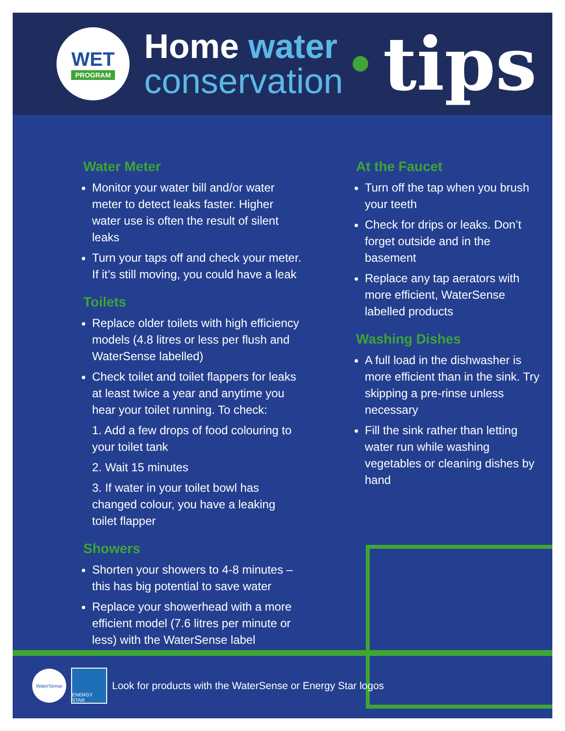WET
PROGRAM
Home water
conservation
tips
Water Meter
Monitor your water bill and/or water meter to detect leaks faster. Higher water use is often the result of silent leaks
Turn your taps off and check your meter. If it’s still moving, you could have a leak
Toilets
Replace older toilets with high efficiency models (4.8 litres or less per flush and WaterSense labelled)
Check toilet and toilet flappers for leaks at least twice a year and anytime you hear your toilet running. To check:
1. Add a few drops of food colouring to your toilet tank
2. Wait 15 minutes
3. If water in your toilet bowl has changed colour, you have a leaking toilet flapper
Showers
Shorten your showers to 4-8 minutes – this has big potential to save water
Replace your showerhead with a more efficient model (7.6 litres per minute or less) with the WaterSense label
At the Faucet
Turn off the tap when you brush your teeth
Check for drips or leaks. Don’t forget outside and in the basement
Replace any tap aerators with more efficient, WaterSense labelled products
Washing Dishes
A full load in the dishwasher is more efficient than in the sink. Try skipping a pre-rinse unless necessary
Fill the sink rather than letting water run while washing vegetables or cleaning dishes by hand
WaterSense ENERGY STAR
Look for products with the WaterSense or Energy Star logos